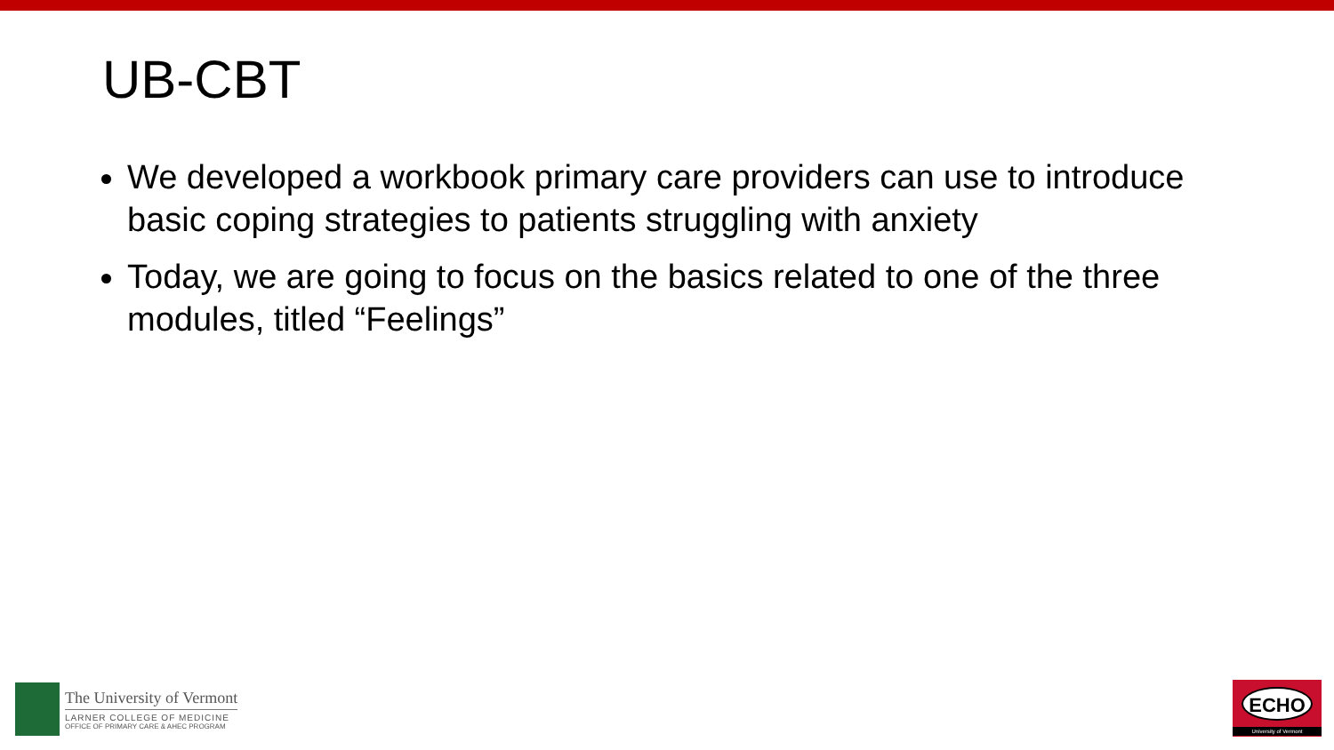UB-CBT
We developed a workbook primary care providers can use to introduce basic coping strategies to patients struggling with anxiety
Today, we are going to focus on the basics related to one of the three modules, titled “Feelings”
The University of Vermont
LARNER COLLEGE OF MEDICINE
OFFICE OF PRIMARY CARE & AHEC PROGRAM
ECHO
University of Vermont